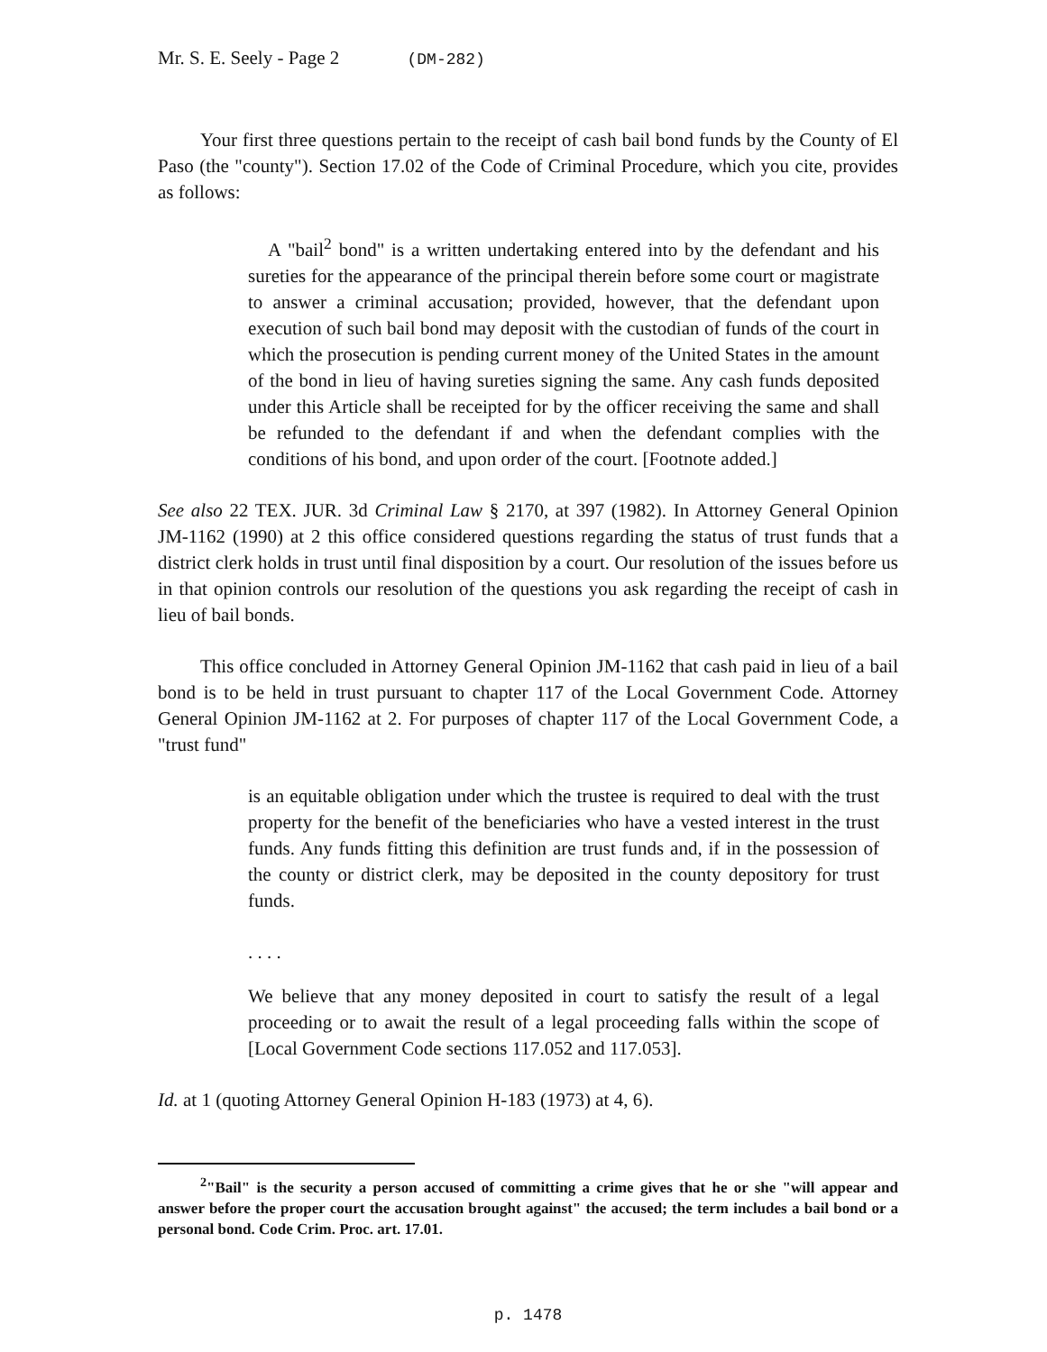Mr. S. E. Seely - Page 2 (DM-282)
Your first three questions pertain to the receipt of cash bail bond funds by the County of El Paso (the "county"). Section 17.02 of the Code of Criminal Procedure, which you cite, provides as follows:
A "bail<sup>2</sup> bond" is a written undertaking entered into by the defendant and his sureties for the appearance of the principal therein before some court or magistrate to answer a criminal accusation; provided, however, that the defendant upon execution of such bail bond may deposit with the custodian of funds of the court in which the prosecution is pending current money of the United States in the amount of the bond in lieu of having sureties signing the same. Any cash funds deposited under this Article shall be receipted for by the officer receiving the same and shall be refunded to the defendant if and when the defendant complies with the conditions of his bond, and upon order of the court. [Footnote added.]
See also 22 TEX. JUR. 3d Criminal Law § 2170, at 397 (1982). In Attorney General Opinion JM-1162 (1990) at 2 this office considered questions regarding the status of trust funds that a district clerk holds in trust until final disposition by a court. Our resolution of the issues before us in that opinion controls our resolution of the questions you ask regarding the receipt of cash in lieu of bail bonds.
This office concluded in Attorney General Opinion JM-1162 that cash paid in lieu of a bail bond is to be held in trust pursuant to chapter 117 of the Local Government Code. Attorney General Opinion JM-1162 at 2. For purposes of chapter 117 of the Local Government Code, a "trust fund"
is an equitable obligation under which the trustee is required to deal with the trust property for the benefit of the beneficiaries who have a vested interest in the trust funds. Any funds fitting this definition are trust funds and, if in the possession of the county or district clerk, may be deposited in the county depository for trust funds.
. . . .
We believe that any money deposited in court to satisfy the result of a legal proceeding or to await the result of a legal proceeding falls within the scope of [Local Government Code sections 117.052 and 117.053].
Id. at 1 (quoting Attorney General Opinion H-183 (1973) at 4, 6).
<sup>2</sup> "Bail" is the security a person accused of committing a crime gives that he or she "will appear and answer before the proper court the accusation brought against" the accused; the term includes a bail bond or a personal bond. Code Crim. Proc. art. 17.01.
p. 1478